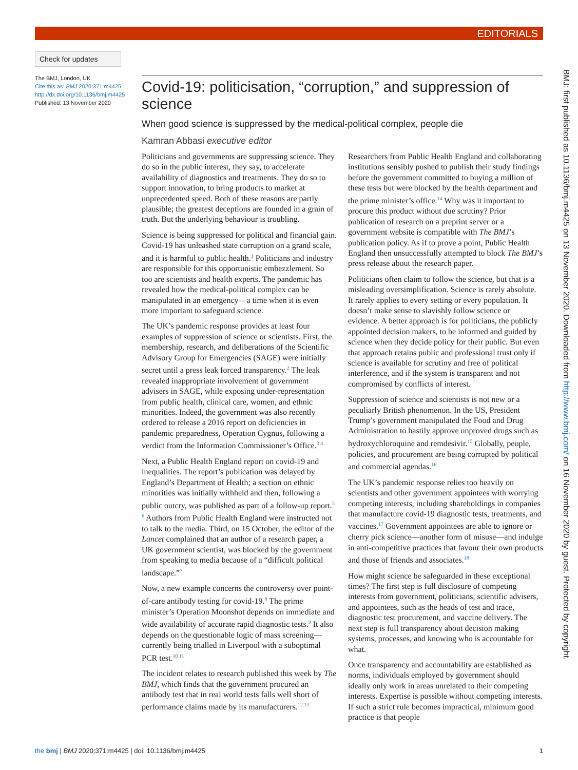EDITORIALS
Check for updates
The BMJ, London, UK
Cite this as: BMJ 2020;371:m4425
http://dx.doi.org/10.1136/bmj.m4425
Published: 13 November 2020
Covid-19: politicisation, “corruption,” and suppression of science
When good science is suppressed by the medical-political complex, people die
Kamran Abbasi executive editor
Politicians and governments are suppressing science. They do so in the public interest, they say, to accelerate availability of diagnostics and treatments. They do so to support innovation, to bring products to market at unprecedented speed. Both of these reasons are partly plausible; the greatest deceptions are founded in a grain of truth. But the underlying behaviour is troubling.
Science is being suppressed for political and financial gain. Covid-19 has unleashed state corruption on a grand scale, and it is harmful to public health.<sup>1</sup> Politicians and industry are responsible for this opportunistic embezzlement. So too are scientists and health experts. The pandemic has revealed how the medical-political complex can be manipulated in an emergency—a time when it is even more important to safeguard science.
The UK’s pandemic response provides at least four examples of suppression of science or scientists. First, the membership, research, and deliberations of the Scientific Advisory Group for Emergencies (SAGE) were initially secret until a press leak forced transparency.<sup>2</sup> The leak revealed inappropriate involvement of government advisers in SAGE, while exposing under-representation from public health, clinical care, women, and ethnic minorities. Indeed, the government was also recently ordered to release a 2016 report on deficiencies in pandemic preparedness, Operation Cygnus, following a verdict from the Information Commissioner’s Office.<sup>3 4</sup>
Next, a Public Health England report on covid-19 and inequalities. The report’s publication was delayed by England’s Department of Health; a section on ethnic minorities was initially withheld and then, following a public outcry, was published as part of a follow-up report.<sup>5 6</sup> Authors from Public Health England were instructed not to talk to the media. Third, on 15 October, the editor of the Lancet complained that an author of a research paper, a UK government scientist, was blocked by the government from speaking to media because of a “difficult political landscape.”<sup>7</sup>
Now, a new example concerns the controversy over point-of-care antibody testing for covid-19.<sup>8</sup> The prime minister’s Operation Moonshot depends on immediate and wide availability of accurate rapid diagnostic tests.<sup>9</sup> It also depends on the questionable logic of mass screening—currently being trialled in Liverpool with a suboptimal PCR test.<sup>10 11</sup>
The incident relates to research published this week by The BMJ, which finds that the government procured an antibody test that in real world tests falls well short of performance claims made by its manufacturers.<sup>12 13</sup> Researchers from Public Health England and collaborating institutions sensibly pushed to publish their study findings before the government committed to buying a million of these tests but were blocked by the health department and the prime minister’s office.<sup>14</sup> Why was it important to procure this product without due scrutiny? Prior publication of research on a preprint server or a government website is compatible with The BMJ’s publication policy. As if to prove a point, Public Health England then unsuccessfully attempted to block The BMJ’s press release about the research paper.
Politicians often claim to follow the science, but that is a misleading oversimplification. Science is rarely absolute. It rarely applies to every setting or every population. It doesn’t make sense to slavishly follow science or evidence. A better approach is for politicians, the publicly appointed decision makers, to be informed and guided by science when they decide policy for their public. But even that approach retains public and professional trust only if science is available for scrutiny and free of political interference, and if the system is transparent and not compromised by conflicts of interest.
Suppression of science and scientists is not new or a peculiarly British phenomenon. In the US, President Trump’s government manipulated the Food and Drug Administration to hastily approve unproved drugs such as hydroxychloroquine and remdesivir.<sup>15</sup> Globally, people, policies, and procurement are being corrupted by political and commercial agendas.<sup>16</sup>
The UK’s pandemic response relies too heavily on scientists and other government appointees with worrying competing interests, including shareholdings in companies that manufacture covid-19 diagnostic tests, treatments, and vaccines.<sup>17</sup> Government appointees are able to ignore or cherry pick science—another form of misuse—and indulge in anti-competitive practices that favour their own products and those of friends and associates.<sup>18</sup>
How might science be safeguarded in these exceptional times? The first step is full disclosure of competing interests from government, politicians, scientific advisers, and appointees, such as the heads of test and trace, diagnostic test procurement, and vaccine delivery. The next step is full transparency about decision making systems, processes, and knowing who is accountable for what.
Once transparency and accountability are established as norms, individuals employed by government should ideally only work in areas unrelated to their competing interests. Expertise is possible without competing interests. If such a strict rule becomes impractical, minimum good practice is that people
BMJ: first published as 10.1136/bmj.m4425 on 13 November 2020. Downloaded from http://www.bmj.com/ on 16 November 2020 by guest. Protected by copyright.
the bmj | BMJ 2020;371:m4425 | doi: 10.1136/bmj.m4425 1